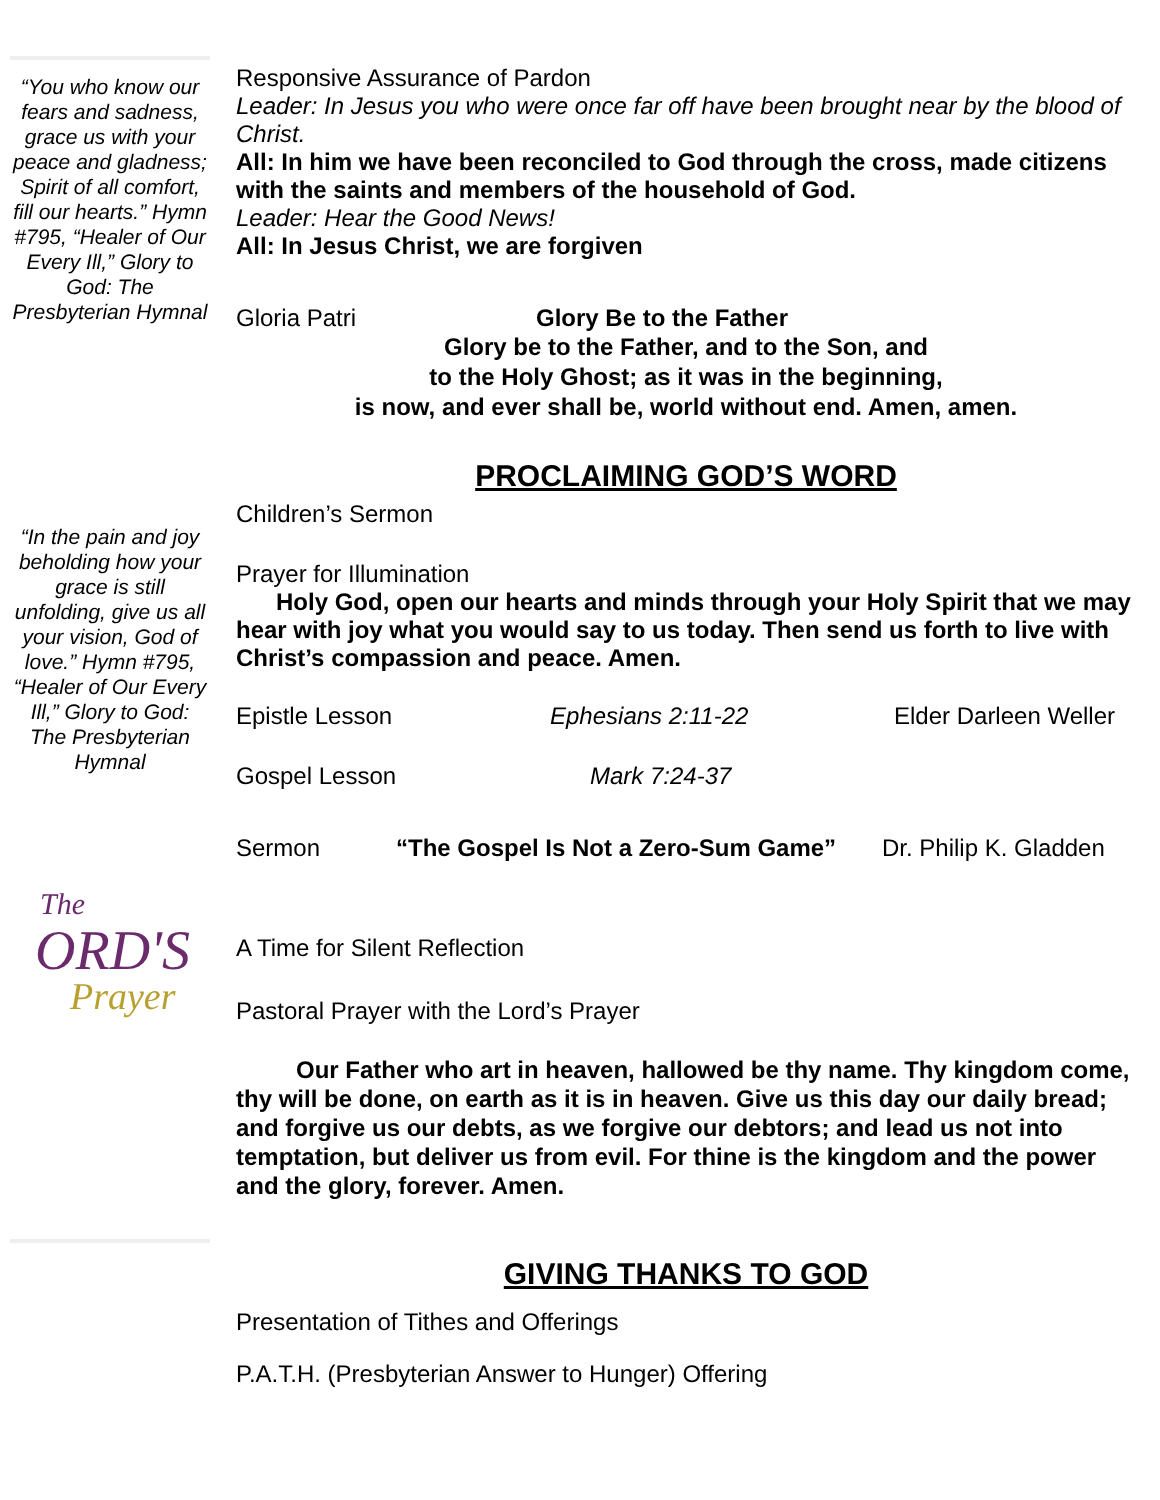“You who know our fears and sadness, grace us with your peace and gladness; Spirit of all comfort, fill our hearts.” Hymn #795, “Healer of Our Every Ill,” Glory to God: The Presbyterian Hymnal
“In the pain and joy beholding how your grace is still unfolding, give us all your vision, God of love.” Hymn #795, “Healer of Our Every Ill,” Glory to God: The Presbyterian Hymnal
The
ORD'S
Prayer
Responsive Assurance of Pardon
Leader: In Jesus you who were once far off have been brought near by the blood of Christ.
All: In him we have been reconciled to God through the cross, made citizens with the saints and members of the household of God.
Leader: Hear the Good News!
All: In Jesus Christ, we are forgiven
Gloria Patri Glory Be to the Father
Glory be to the Father, and to the Son, and
to the Holy Ghost; as it was in the beginning,
is now, and ever shall be, world without end. Amen, amen.
PROCLAIMING GOD’S WORD
Children’s Sermon
Prayer for Illumination
Holy God, open our hearts and minds through your Holy Spirit that we may hear with joy what you would say to us today. Then send us forth to live with Christ’s compassion and peace. Amen.
Epistle Lesson Ephesians 2:11-22 Elder Darleen Weller
Gospel Lesson Mark 7:24-37
Sermon “The Gospel Is Not a Zero-Sum Game” Dr. Philip K. Gladden
A Time for Silent Reflection
Pastoral Prayer with the Lord’s Prayer
Our Father who art in heaven, hallowed be thy name. Thy kingdom come, thy will be done, on earth as it is in heaven. Give us this day our daily bread; and forgive us our debts, as we forgive our debtors; and lead us not into temptation, but deliver us from evil. For thine is the kingdom and the power and the glory, forever. Amen.
GIVING THANKS TO GOD
Presentation of Tithes and Offerings
P.A.T.H. (Presbyterian Answer to Hunger) Offering